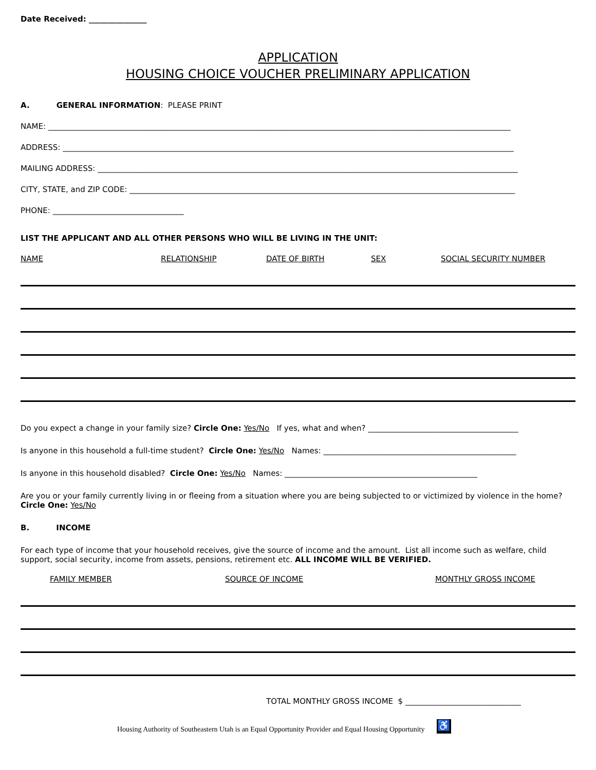Date Received: _______________
APPLICATION
HOUSING CHOICE VOUCHER PRELIMINARY APPLICATION
A. GENERAL INFORMATION: PLEASE PRINT
NAME: ________________________________________________________________________________________________________________________
ADDRESS: _____________________________________________________________________________________________________________________
MAILING ADDRESS: _____________________________________________________________________________________________________________
CITY, STATE, and ZIP CODE: ____________________________________________________________________________________________________
PHONE: __________________________________
LIST THE APPLICANT AND ALL OTHER PERSONS WHO WILL BE LIVING IN THE UNIT:
NAME RELATIONSHIP DATE OF BIRTH SEX SOCIAL SECURITY NUMBER
Do you expect a change in your family size? Circle One: Yes/No If yes, what and when? _______________________________________
Is anyone in this household a full-time student? Circle One: Yes/No Names: __________________________________________________
Is anyone in this household disabled? Circle One: Yes/No Names: __________________________________________________
Are you or your family currently living in or fleeing from a situation where you are being subjected to or victimized by violence in the home? Circle One: Yes/No
B. INCOME
For each type of income that your household receives, give the source of income and the amount. List all income such as welfare, child support, social security, income from assets, pensions, retirement etc. ALL INCOME WILL BE VERIFIED.
FAMILY MEMBER SOURCE OF INCOME MONTHLY GROSS INCOME
TOTAL MONTHLY GROSS INCOME $ ______________________________
Housing Authority of Southeastern Utah is an Equal Opportunity Provider and Equal Housing Opportunity ♿